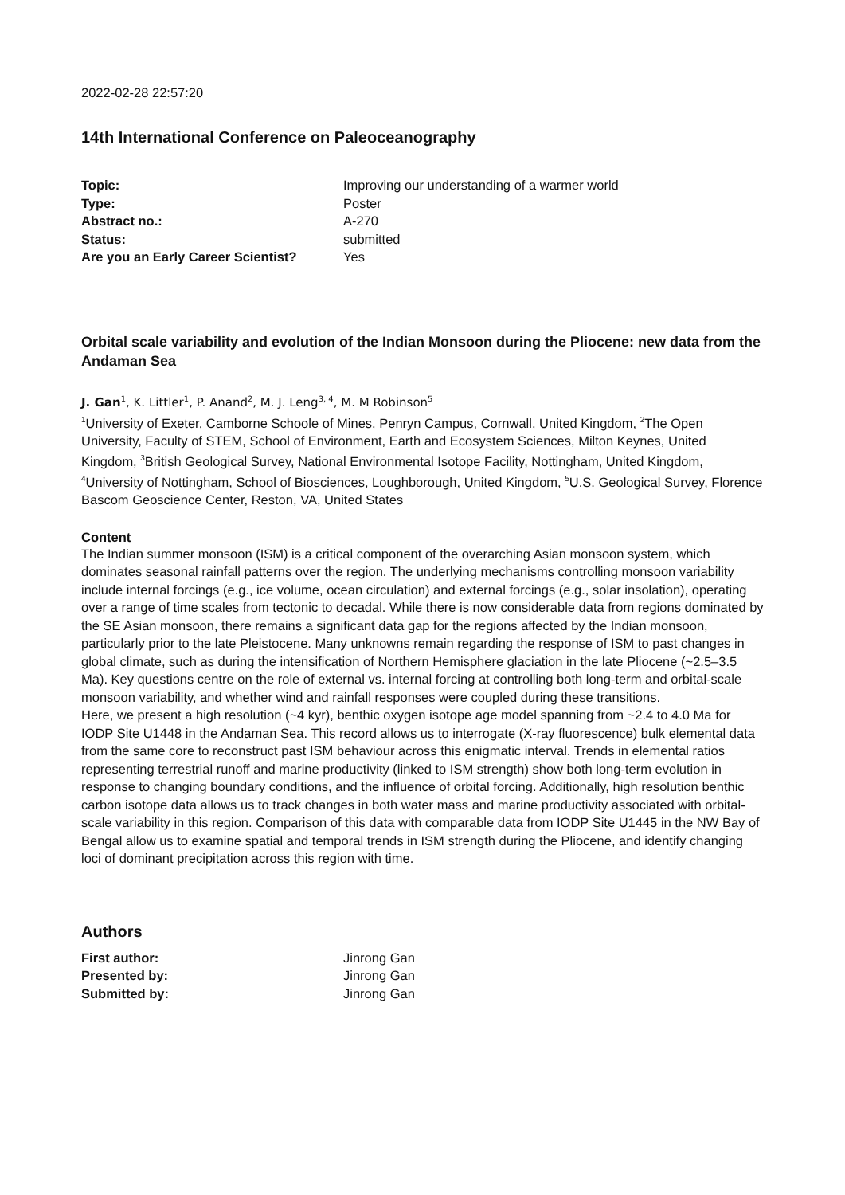2022-02-28 22:57:20
14th International Conference on Paleoceanography
| Topic: | Improving our understanding of a warmer world |
| Type: | Poster |
| Abstract no.: | A-270 |
| Status: | submitted |
| Are you an Early Career Scientist? | Yes |
Orbital scale variability and evolution of the Indian Monsoon during the Pliocene: new data from the Andaman Sea
J. Gan<sup>1</sup>, K. Littler<sup>1</sup>, P. Anand<sup>2</sup>, M. J. Leng<sup>3, 4</sup>, M. M Robinson<sup>5</sup>
<sup>1</sup> University of Exeter, Camborne Schoole of Mines, Penryn Campus, Cornwall, United Kingdom, <sup>2</sup>The Open University, Faculty of STEM, School of Environment, Earth and Ecosystem Sciences, Milton Keynes, United Kingdom, <sup>3</sup>British Geological Survey, National Environmental Isotope Facility, Nottingham, United Kingdom, <sup>4</sup>University of Nottingham, School of Biosciences, Loughborough, United Kingdom, <sup>5</sup>U.S. Geological Survey, Florence Bascom Geoscience Center, Reston, VA, United States
Content
The Indian summer monsoon (ISM) is a critical component of the overarching Asian monsoon system, which dominates seasonal rainfall patterns over the region. The underlying mechanisms controlling monsoon variability include internal forcings (e.g., ice volume, ocean circulation) and external forcings (e.g., solar insolation), operating over a range of time scales from tectonic to decadal. While there is now considerable data from regions dominated by the SE Asian monsoon, there remains a significant data gap for the regions affected by the Indian monsoon, particularly prior to the late Pleistocene. Many unknowns remain regarding the response of ISM to past changes in global climate, such as during the intensification of Northern Hemisphere glaciation in the late Pliocene (~2.5–3.5 Ma). Key questions centre on the role of external vs. internal forcing at controlling both long-term and orbital-scale monsoon variability, and whether wind and rainfall responses were coupled during these transitions.
Here, we present a high resolution (~4 kyr), benthic oxygen isotope age model spanning from ~2.4 to 4.0 Ma for IODP Site U1448 in the Andaman Sea. This record allows us to interrogate (X-ray fluorescence) bulk elemental data from the same core to reconstruct past ISM behaviour across this enigmatic interval. Trends in elemental ratios representing terrestrial runoff and marine productivity (linked to ISM strength) show both long-term evolution in response to changing boundary conditions, and the influence of orbital forcing. Additionally, high resolution benthic carbon isotope data allows us to track changes in both water mass and marine productivity associated with orbital-scale variability in this region. Comparison of this data with comparable data from IODP Site U1445 in the NW Bay of Bengal allow us to examine spatial and temporal trends in ISM strength during the Pliocene, and identify changing loci of dominant precipitation across this region with time.
Authors
| First author: | Jinrong Gan |
| Presented by: | Jinrong Gan |
| Submitted by: | Jinrong Gan |